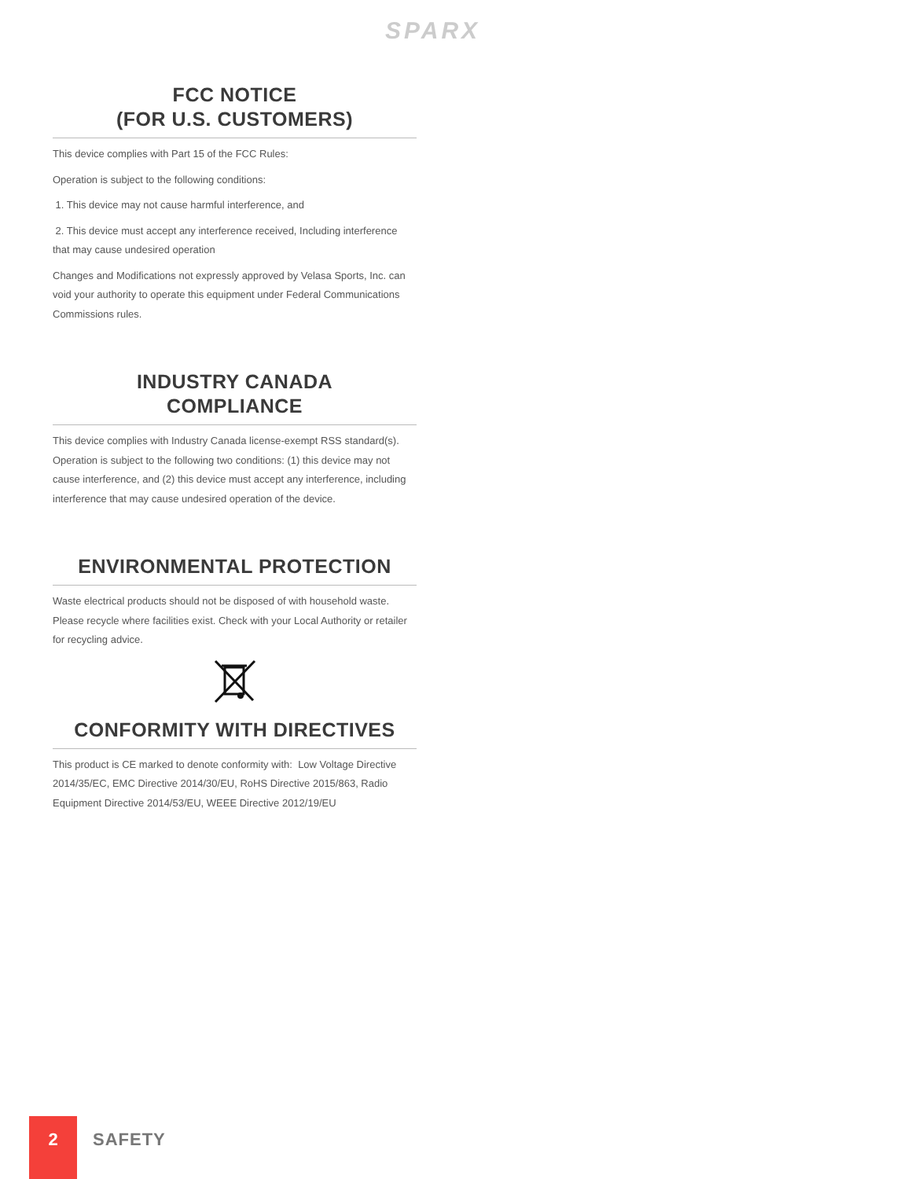SPARX
FCC NOTICE
(FOR U.S. CUSTOMERS)
This device complies with Part 15 of the FCC Rules:
Operation is subject to the following conditions:
1. This device may not cause harmful interference, and
2. This device must accept any interference received, Including interference that may cause undesired operation
Changes and Modifications not expressly approved by Velasa Sports, Inc. can void your authority to operate this equipment under Federal Communications Commissions rules.
INDUSTRY CANADA
COMPLIANCE
This device complies with Industry Canada license-exempt RSS standard(s). Operation is subject to the following two conditions: (1) this device may not cause interference, and (2) this device must accept any interference, including interference that may cause undesired operation of the device.
ENVIRONMENTAL PROTECTION
Waste electrical products should not be disposed of with household waste. Please recycle where facilities exist. Check with your Local Authority or retailer for recycling advice.
CONFORMITY WITH DIRECTIVES
This product is CE marked to denote conformity with: Low Voltage Directive 2014/35/EC, EMC Directive 2014/30/EU, RoHS Directive 2015/863, Radio Equipment Directive 2014/53/EU, WEEE Directive 2012/19/EU
2
SAFETY